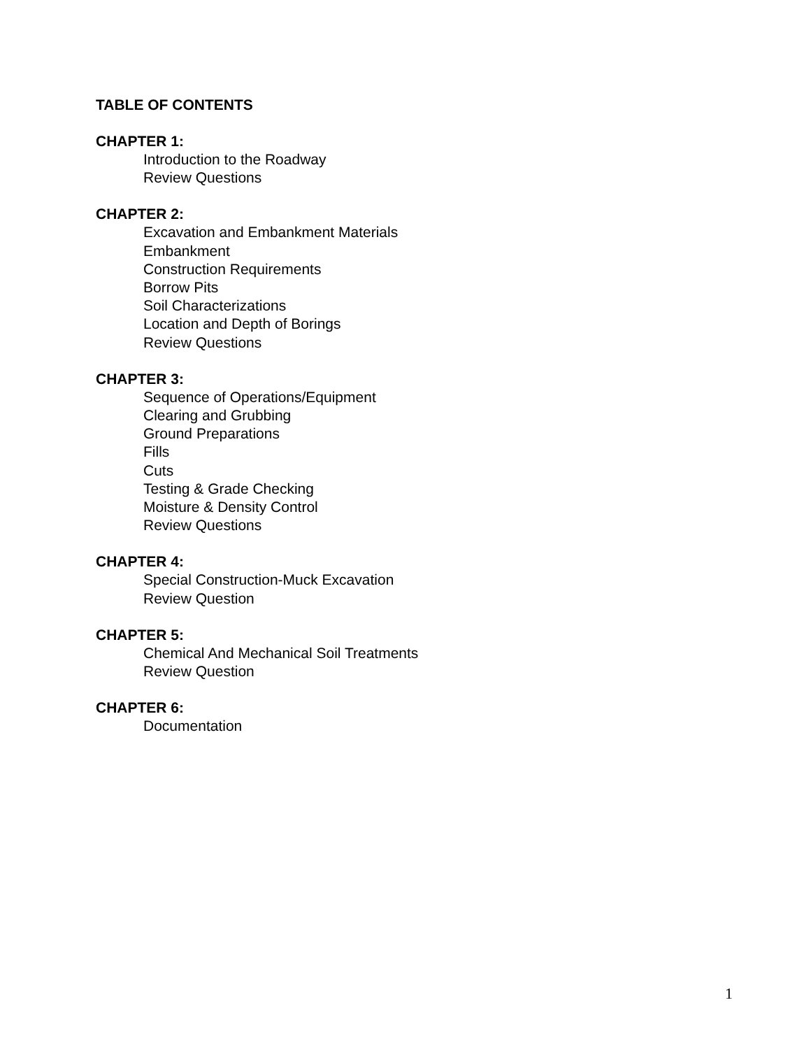TABLE OF CONTENTS
CHAPTER 1:
Introduction to the Roadway
Review Questions
CHAPTER 2:
Excavation and Embankment Materials
Embankment
Construction Requirements
Borrow Pits
Soil Characterizations
Location and Depth of Borings
Review Questions
CHAPTER 3:
Sequence of Operations/Equipment
Clearing and Grubbing
Ground Preparations
Fills
Cuts
Testing & Grade Checking
Moisture & Density Control
Review Questions
CHAPTER 4:
Special Construction-Muck Excavation
Review Question
CHAPTER 5:
Chemical And Mechanical Soil Treatments
Review Question
CHAPTER 6:
Documentation
1